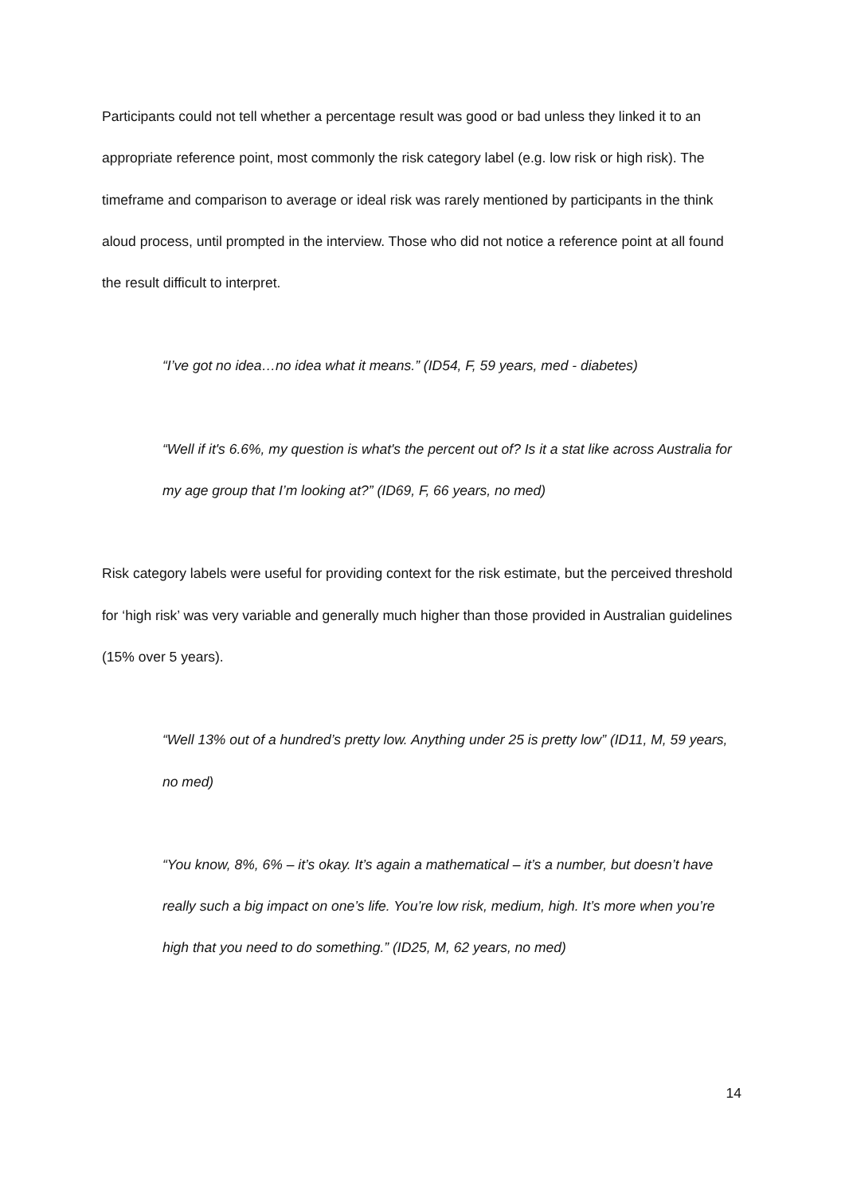Participants could not tell whether a percentage result was good or bad unless they linked it to an appropriate reference point, most commonly the risk category label (e.g. low risk or high risk). The timeframe and comparison to average or ideal risk was rarely mentioned by participants in the think aloud process, until prompted in the interview. Those who did not notice a reference point at all found the result difficult to interpret.
“I’ve got no idea…no idea what it means.” (ID54, F, 59 years, med - diabetes)
“Well if it's 6.6%, my question is what's the percent out of? Is it a stat like across Australia for my age group that I’m looking at?” (ID69, F, 66 years, no med)
Risk category labels were useful for providing context for the risk estimate, but the perceived threshold for ‘high risk’ was very variable and generally much higher than those provided in Australian guidelines (15% over 5 years).
“Well 13% out of a hundred’s pretty low. Anything under 25 is pretty low” (ID11, M, 59 years, no med)
“You know, 8%, 6% – it’s okay. It’s again a mathematical – it’s a number, but doesn’t have really such a big impact on one’s life. You’re low risk, medium, high. It’s more when you’re high that you need to do something.” (ID25, M, 62 years, no med)
14